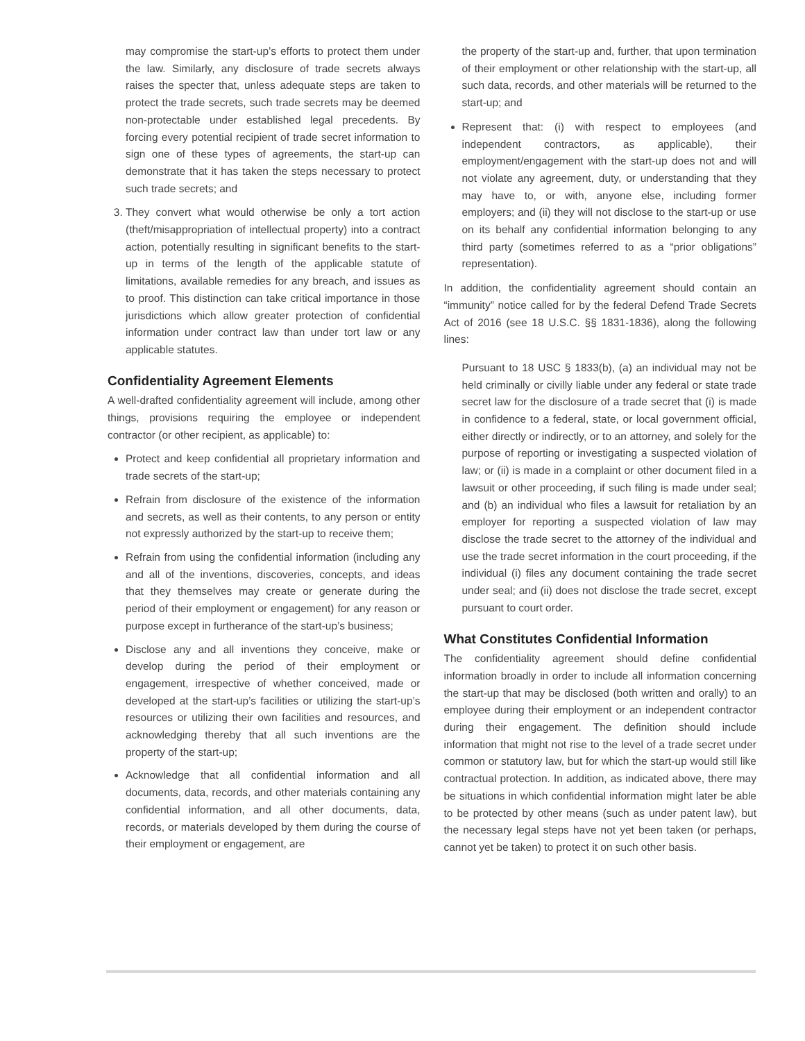may compromise the start-up’s efforts to protect them under the law. Similarly, any disclosure of trade secrets always raises the specter that, unless adequate steps are taken to protect the trade secrets, such trade secrets may be deemed non-protectable under established legal precedents. By forcing every potential recipient of trade secret information to sign one of these types of agreements, the start-up can demonstrate that it has taken the steps necessary to protect such trade secrets; and
3. They convert what would otherwise be only a tort action (theft/misappropriation of intellectual property) into a contract action, potentially resulting in significant benefits to the start-up in terms of the length of the applicable statute of limitations, available remedies for any breach, and issues as to proof. This distinction can take critical importance in those jurisdictions which allow greater protection of confidential information under contract law than under tort law or any applicable statutes.
Confidentiality Agreement Elements
A well-drafted confidentiality agreement will include, among other things, provisions requiring the employee or independent contractor (or other recipient, as applicable) to:
Protect and keep confidential all proprietary information and trade secrets of the start-up;
Refrain from disclosure of the existence of the information and secrets, as well as their contents, to any person or entity not expressly authorized by the start-up to receive them;
Refrain from using the confidential information (including any and all of the inventions, discoveries, concepts, and ideas that they themselves may create or generate during the period of their employment or engagement) for any reason or purpose except in furtherance of the start-up’s business;
Disclose any and all inventions they conceive, make or develop during the period of their employment or engagement, irrespective of whether conceived, made or developed at the start-up’s facilities or utilizing the start-up’s resources or utilizing their own facilities and resources, and acknowledging thereby that all such inventions are the property of the start-up;
Acknowledge that all confidential information and all documents, data, records, and other materials containing any confidential information, and all other documents, data, records, or materials developed by them during the course of their employment or engagement, are
the property of the start-up and, further, that upon termination of their employment or other relationship with the start-up, all such data, records, and other materials will be returned to the start-up; and
Represent that: (i) with respect to employees (and independent contractors, as applicable), their employment/engagement with the start-up does not and will not violate any agreement, duty, or understanding that they may have to, or with, anyone else, including former employers; and (ii) they will not disclose to the start-up or use on its behalf any confidential information belonging to any third party (sometimes referred to as a “prior obligations” representation).
In addition, the confidentiality agreement should contain an “immunity” notice called for by the federal Defend Trade Secrets Act of 2016 (see 18 U.S.C. §§ 1831-1836), along the following lines:
Pursuant to 18 USC § 1833(b), (a) an individual may not be held criminally or civilly liable under any federal or state trade secret law for the disclosure of a trade secret that (i) is made in confidence to a federal, state, or local government official, either directly or indirectly, or to an attorney, and solely for the purpose of reporting or investigating a suspected violation of law; or (ii) is made in a complaint or other document filed in a lawsuit or other proceeding, if such filing is made under seal; and (b) an individual who files a lawsuit for retaliation by an employer for reporting a suspected violation of law may disclose the trade secret to the attorney of the individual and use the trade secret information in the court proceeding, if the individual (i) files any document containing the trade secret under seal; and (ii) does not disclose the trade secret, except pursuant to court order.
What Constitutes Confidential Information
The confidentiality agreement should define confidential information broadly in order to include all information concerning the start-up that may be disclosed (both written and orally) to an employee during their employment or an independent contractor during their engagement. The definition should include information that might not rise to the level of a trade secret under common or statutory law, but for which the start-up would still like contractual protection. In addition, as indicated above, there may be situations in which confidential information might later be able to be protected by other means (such as under patent law), but the necessary legal steps have not yet been taken (or perhaps, cannot yet be taken) to protect it on such other basis.